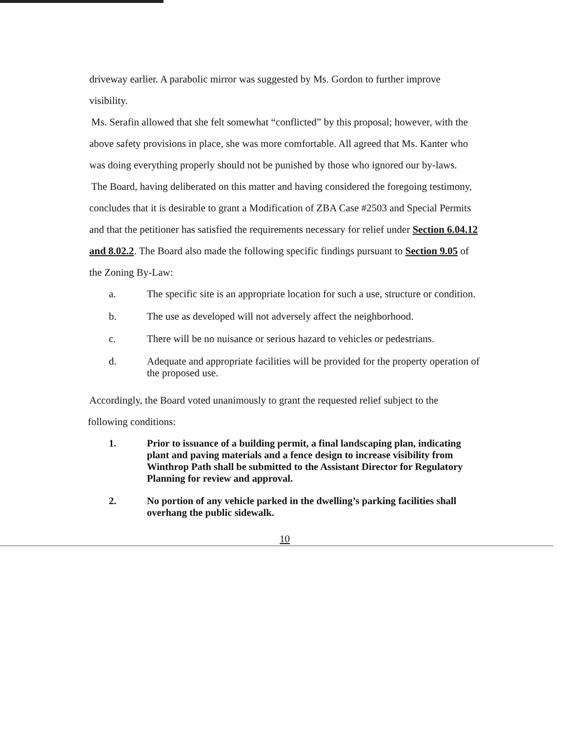driveway earlier. A parabolic mirror was suggested by Ms. Gordon to further improve visibility.
Ms. Serafin allowed that she felt somewhat “conflicted” by this proposal; however, with the above safety provisions in place, she was more comfortable. All agreed that Ms. Kanter who was doing everything properly should not be punished by those who ignored our by-laws.
The Board, having deliberated on this matter and having considered the foregoing testimony, concludes that it is desirable to grant a Modification of ZBA Case #2503 and Special Permits and that the petitioner has satisfied the requirements necessary for relief under Section 6.04.12 and 8.02.2. The Board also made the following specific findings pursuant to Section 9.05 of the Zoning By-Law:
a. The specific site is an appropriate location for such a use, structure or condition.
b. The use as developed will not adversely affect the neighborhood.
c. There will be no nuisance or serious hazard to vehicles or pedestrians.
d. Adequate and appropriate facilities will be provided for the property operation of the proposed use.
Accordingly, the Board voted unanimously to grant the requested relief subject to the
following conditions:
1. Prior to issuance of a building permit, a final landscaping plan, indicating plant and paving materials and a fence design to increase visibility from Winthrop Path shall be submitted to the Assistant Director for Regulatory Planning for review and approval.
2. No portion of any vehicle parked in the dwelling’s parking facilities shall overhang the public sidewalk.
10